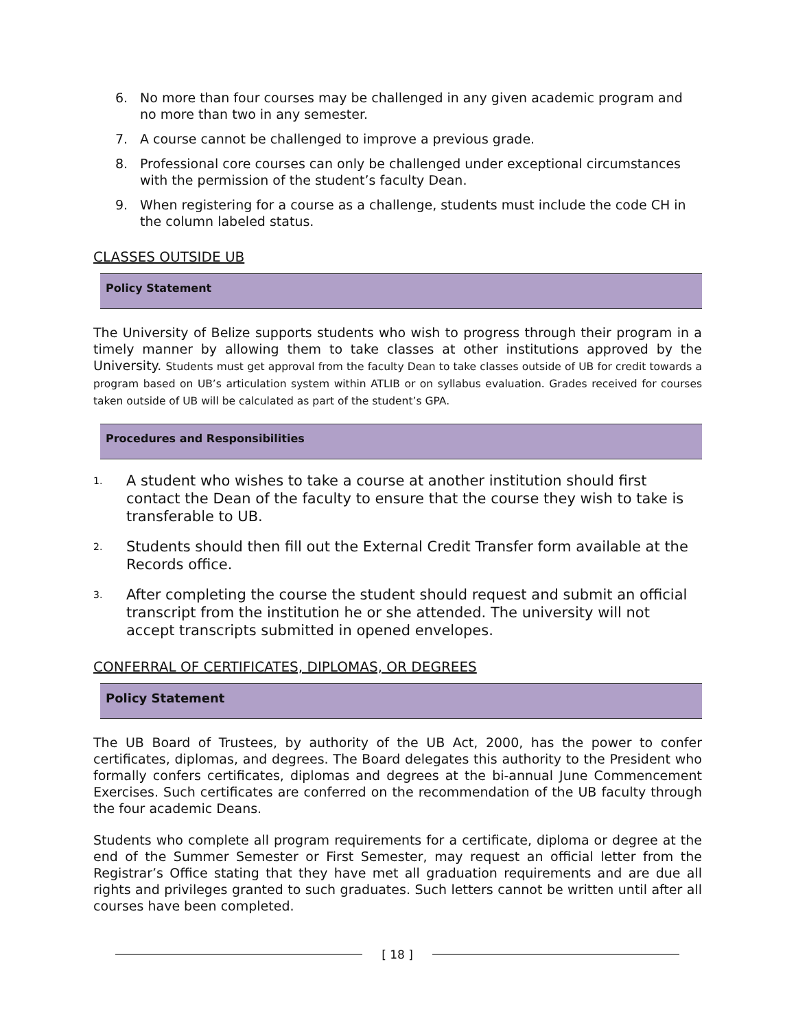6. No more than four courses may be challenged in any given academic program and no more than two in any semester.
7. A course cannot be challenged to improve a previous grade.
8. Professional core courses can only be challenged under exceptional circumstances with the permission of the student’s faculty Dean.
9. When registering for a course as a challenge, students must include the code CH in the column labeled status.
CLASSES OUTSIDE UB
Policy Statement
The University of Belize supports students who wish to progress through their program in a timely manner by allowing them to take classes at other institutions approved by the University. Students must get approval from the faculty Dean to take classes outside of UB for credit towards a program based on UB’s articulation system within ATLIB or on syllabus evaluation. Grades received for courses taken outside of UB will be calculated as part of the student’s GPA.
Procedures and Responsibilities
1. A student who wishes to take a course at another institution should first contact the Dean of the faculty to ensure that the course they wish to take is transferable to UB.
2. Students should then fill out the External Credit Transfer form available at the Records office.
3. After completing the course the student should request and submit an official transcript from the institution he or she attended. The university will not accept transcripts submitted in opened envelopes.
CONFERRAL OF CERTIFICATES, DIPLOMAS, OR DEGREES
Policy Statement
The UB Board of Trustees, by authority of the UB Act, 2000, has the power to confer certificates, diplomas, and degrees. The Board delegates this authority to the President who formally confers certificates, diplomas and degrees at the bi-annual June Commencement Exercises. Such certificates are conferred on the recommendation of the UB faculty through the four academic Deans.
Students who complete all program requirements for a certificate, diploma or degree at the end of the Summer Semester or First Semester, may request an official letter from the Registrar’s Office stating that they have met all graduation requirements and are due all rights and privileges granted to such graduates. Such letters cannot be written until after all courses have been completed.
[ 18 ]